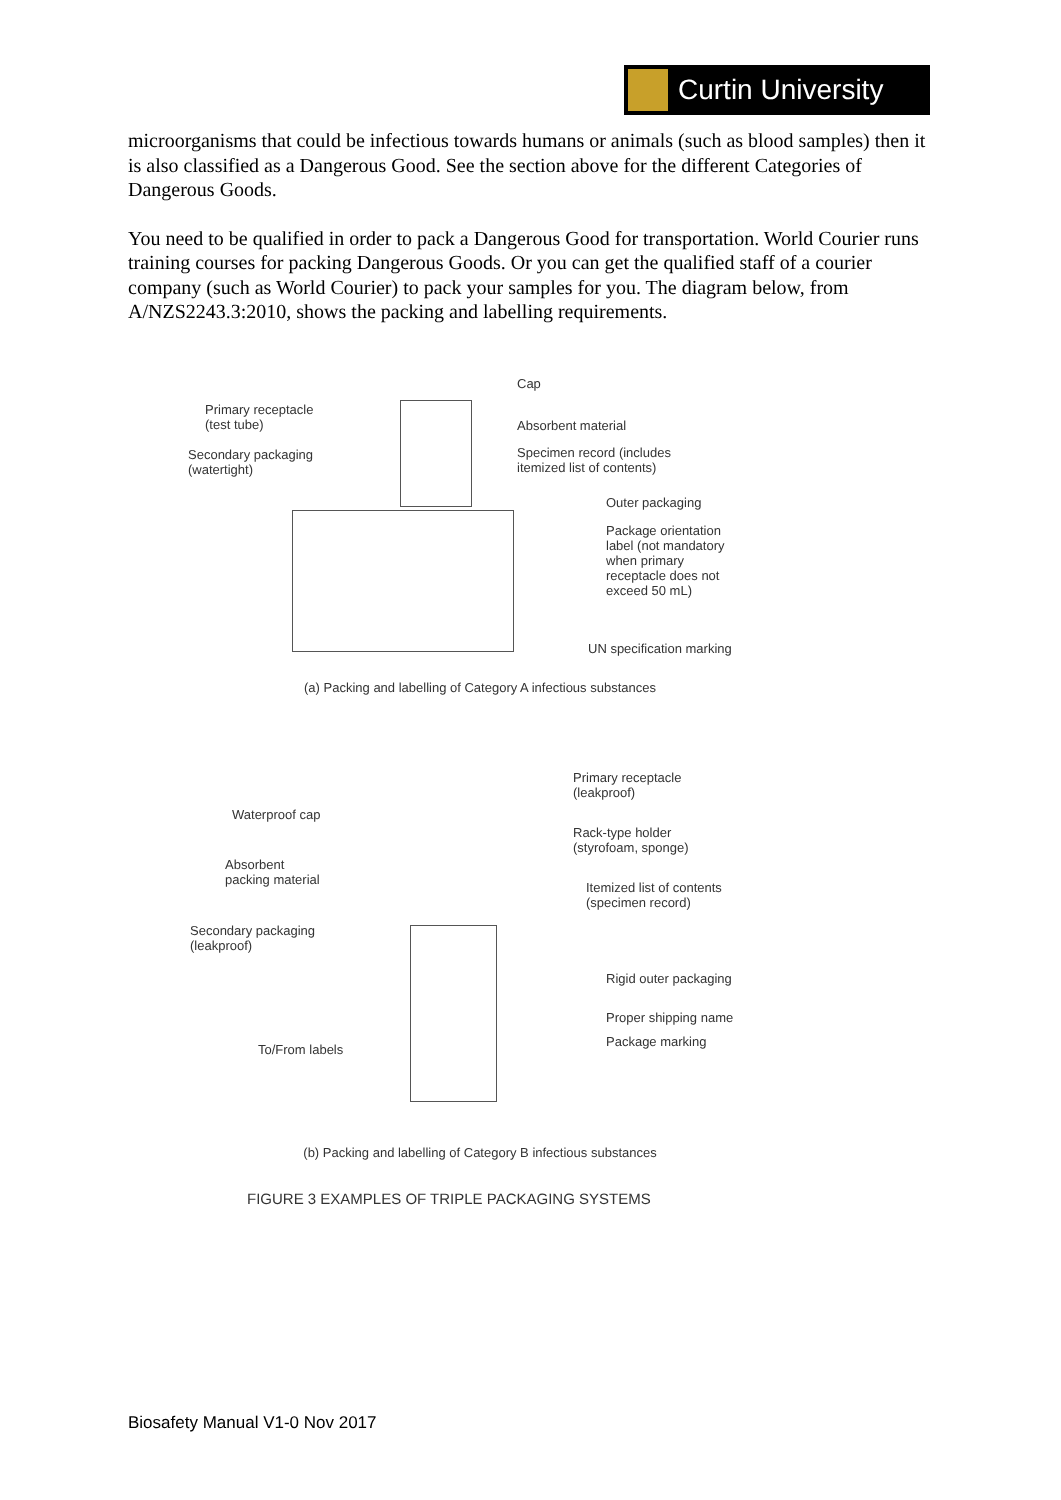Curtin University
microorganisms that could be infectious towards humans or animals (such as blood samples) then it is also classified as a Dangerous Good. See the section above for the different Categories of Dangerous Goods.
You need to be qualified in order to pack a Dangerous Good for transportation. World Courier runs training courses for packing Dangerous Goods. Or you can get the qualified staff of a courier company (such as World Courier) to pack your samples for you. The diagram below, from A/NZS2243.3:2010, shows the packing and labelling requirements.
Primary receptacle
(test tube)
Secondary packaging
(watertight)
Cap
Absorbent material
Specimen record (includes
itemized list of contents)
Outer packaging
Package orientation
label (not mandatory
when primary
receptacle does not
exceed 50 mL)
UN specification marking
(a) Packing and labelling of Category A infectious substances
Primary receptacle
(leakproof)
Waterproof cap
Rack-type holder
(styrofoam, sponge)
Absorbent
packing material
Itemized list of contents
(specimen record)
Secondary packaging
(leakproof)
Rigid outer packaging
Proper shipping name
Package marking
To/From labels
(b) Packing and labelling of Category B infectious substances
FIGURE 3 EXAMPLES OF TRIPLE PACKAGING SYSTEMS
Biosafety Manual V1-0 Nov 2017